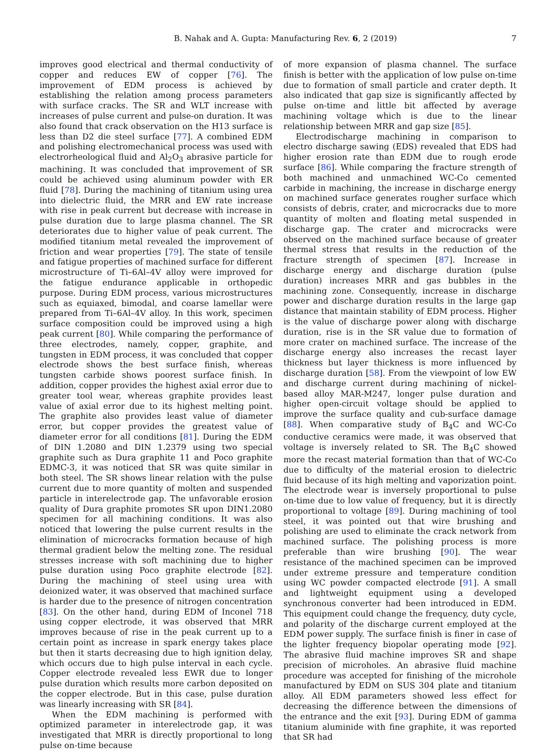B. Nahak and A. Gupta: Manufacturing Rev. 6, 2 (2019) 7
improves good electrical and thermal conductivity of copper and reduces EW of copper [76]. The improvement of EDM process is achieved by establishing the relation among process parameters with surface cracks. The SR and WLT increase with increases of pulse current and pulse-on duration. It was also found that crack observation on the H13 surface is less than D2 die steel surface [77]. A combined EDM and polishing electromechanical process was used with electrorheological fluid and Al<sub>2</sub>O<sub>3</sub> abrasive particle for machining. It was concluded that improvement of SR could be achieved using aluminum powder with ER fluid [78]. During the machining of titanium using urea into dielectric fluid, the MRR and EW rate increase with rise in peak current but decrease with increase in pulse duration due to large plasma channel. The SR deteriorates due to higher value of peak current. The modified titanium metal revealed the improvement of friction and wear properties [79]. The state of tensile and fatigue properties of machined surface for different microstructure of Ti–6Al–4V alloy were improved for the fatigue endurance applicable in orthopedic purpose. During EDM process, various microstructures such as equiaxed, bimodal, and coarse lamellar were prepared from Ti–6Al–4V alloy. In this work, specimen surface composition could be improved using a high peak current [80]. While comparing the performance of three electrodes, namely, copper, graphite, and tungsten in EDM process, it was concluded that copper electrode shows the best surface finish, whereas tungsten carbide shows poorest surface finish. In addition, copper provides the highest axial error due to greater tool wear, whereas graphite provides least value of axial error due to its highest melting point. The graphite also provides least value of diameter error, but copper provides the greatest value of diameter error for all conditions [81]. During the EDM of DIN 1.2080 and DIN 1.2379 using two special graphite such as Dura graphite 11 and Poco graphite EDMC-3, it was noticed that SR was quite similar in both steel. The SR shows linear relation with the pulse current due to more quantity of molten and suspended particle in interelectrode gap. The unfavorable erosion quality of Dura graphite promotes SR upon DIN1.2080 specimen for all machining conditions. It was also noticed that lowering the pulse current results in the elimination of microcracks formation because of high thermal gradient below the melting zone. The residual stresses increase with soft machining due to higher pulse duration using Poco graphite electrode [82]. During the machining of steel using urea with deionized water, it was observed that machined surface is harder due to the presence of nitrogen concentration [83]. On the other hand, during EDM of Inconel 718 using copper electrode, it was observed that MRR improves because of rise in the peak current up to a certain point as increase in spark energy takes place but then it starts decreasing due to high ignition delay, which occurs due to high pulse interval in each cycle. Copper electrode revealed less EWR due to longer pulse duration which results more carbon deposited on the copper electrode. But in this case, pulse duration was linearly increasing with SR [84].
When the EDM machining is performed with optimized parameter in interelectrode gap, it was investigated that MRR is directly proportional to long pulse on-time because
of more expansion of plasma channel. The surface finish is better with the application of low pulse on-time due to formation of small particle and crater depth. It also indicated that gap size is significantly affected by pulse on-time and little bit affected by average machining voltage which is due to the linear relationship between MRR and gap size [85].
Electrodischarge machining in comparison to electro discharge sawing (EDS) revealed that EDS had higher erosion rate than EDM due to rough erode surface [86]. While comparing the fracture strength of both machined and unmachined WC-Co cemented carbide in machining, the increase in discharge energy on machined surface generates rougher surface which consists of debris, crater, and microcracks due to more quantity of molten and floating metal suspended in discharge gap. The crater and microcracks were observed on the machined surface because of greater thermal stress that results in the reduction of the fracture strength of specimen [87]. Increase in discharge energy and discharge duration (pulse duration) increases MRR and gas bubbles in the machining zone. Consequently, increase in discharge power and discharge duration results in the large gap distance that maintain stability of EDM process. Higher is the value of discharge power along with discharge duration, rise is in the SR value due to formation of more crater on machined surface. The increase of the discharge energy also increases the recast layer thickness but layer thickness is more influenced by discharge duration [58]. From the viewpoint of low EW and discharge current during machining of nickel-based alloy MAR-M247, longer pulse duration and higher open-circuit voltage should be applied to improve the surface quality and cub-surface damage [88]. When comparative study of B<sub>4</sub>C and WC-Co conductive ceramics were made, it was observed that voltage is inversely related to SR. The B<sub>4</sub>C showed more the recast material formation than that of WC-Co due to difficulty of the material erosion to dielectric fluid because of its high melting and vaporization point. The electrode wear is inversely proportional to pulse on-time due to low value of frequency, but it is directly proportional to voltage [89]. During machining of tool steel, it was pointed out that wire brushing and polishing are used to eliminate the crack network from machined surface. The polishing process is more preferable than wire brushing [90]. The wear resistance of the machined specimen can be improved under extreme pressure and temperature condition using WC powder compacted electrode [91]. A small and lightweight equipment using a developed synchronous converter had been introduced in EDM. This equipment could change the frequency, duty cycle, and polarity of the discharge current employed at the EDM power supply. The surface finish is finer in case of the lighter frequency biopolar operating mode [92]. The abrasive fluid machine improves SR and shape precision of microholes. An abrasive fluid machine procedure was accepted for finishing of the microhole manufactured by EDM on SUS 304 plate and titanium alloy. All EDM parameters showed less effect for decreasing the difference between the dimensions of the entrance and the exit [93]. During EDM of gamma titanium aluminide with fine graphite, it was reported that SR had